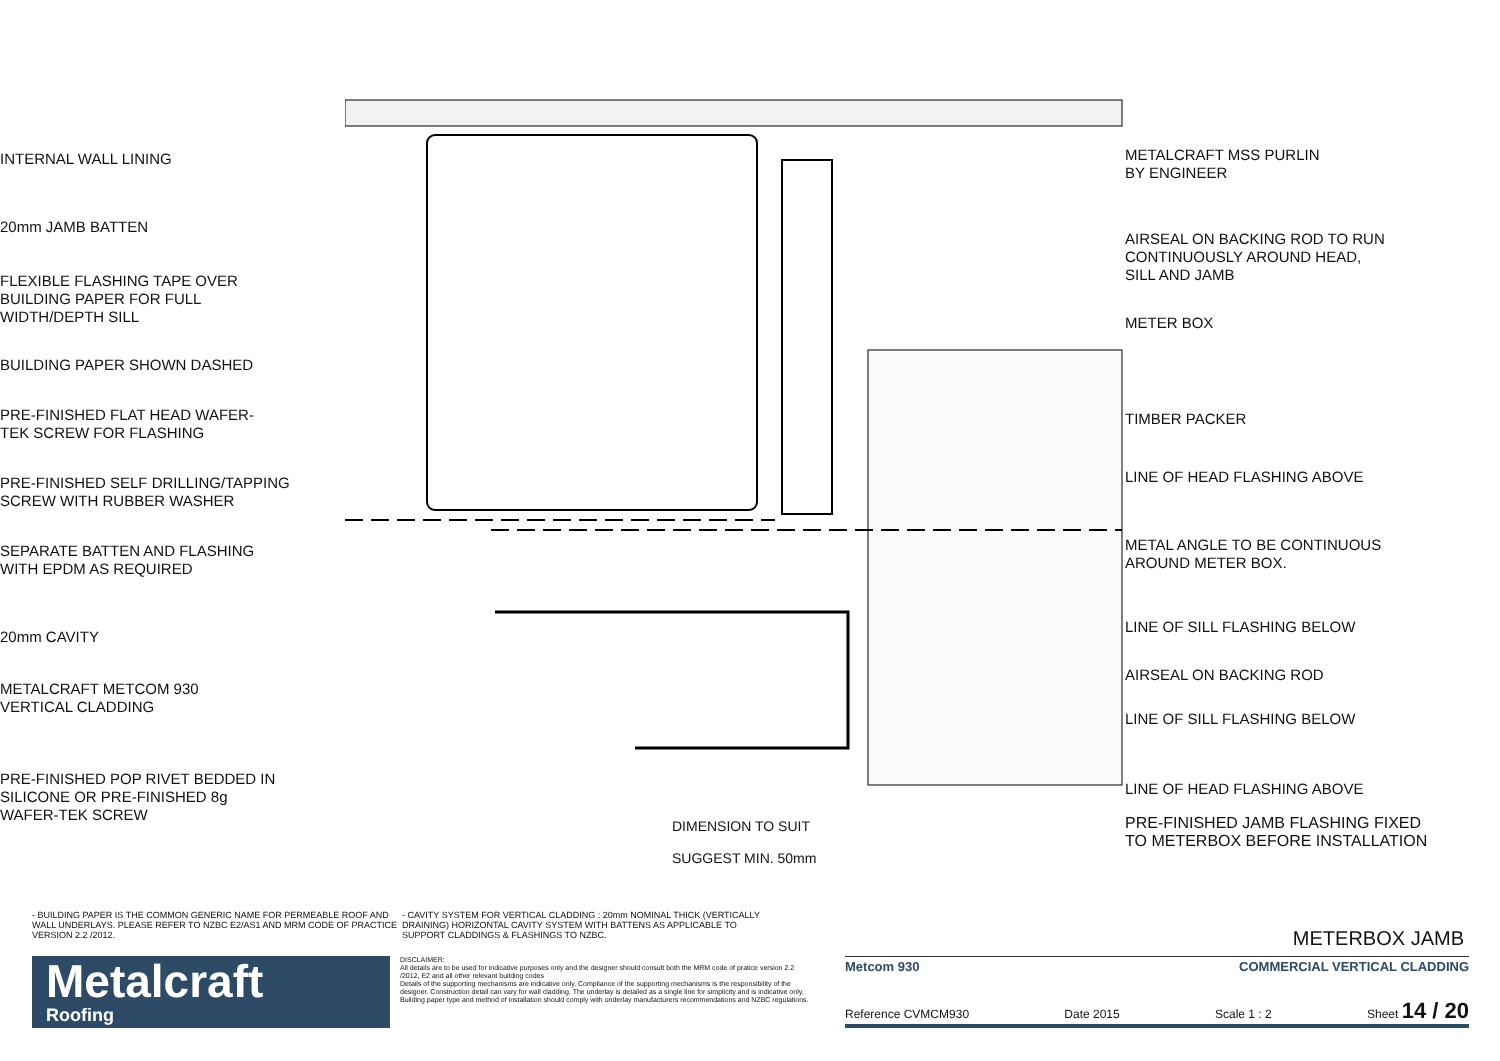INTERNAL WALL LINING
20mm JAMB BATTEN
FLEXIBLE FLASHING TAPE OVER
BUILDING PAPER FOR FULL
WIDTH/DEPTH SILL
BUILDING PAPER SHOWN DASHED
PRE-FINISHED FLAT HEAD WAFER-
TEK SCREW FOR FLASHING
PRE-FINISHED SELF DRILLING/TAPPING
SCREW WITH RUBBER WASHER
SEPARATE BATTEN AND FLASHING
WITH EPDM AS REQUIRED
20mm CAVITY
METALCRAFT METCOM 930
VERTICAL CLADDING
PRE-FINISHED POP RIVET BEDDED IN
SILICONE OR PRE-FINISHED 8g
WAFER-TEK SCREW
DIMENSION TO SUIT
SUGGEST MIN. 50mm
METALCRAFT MSS PURLIN
BY ENGINEER
AIRSEAL ON BACKING ROD TO RUN
CONTINUOUSLY AROUND HEAD,
SILL AND JAMB
METER BOX
TIMBER PACKER
LINE OF HEAD FLASHING ABOVE
METAL ANGLE TO BE CONTINUOUS
AROUND METER BOX.
LINE OF SILL FLASHING BELOW
AIRSEAL ON BACKING ROD
LINE OF SILL FLASHING BELOW
LINE OF HEAD FLASHING ABOVE
PRE-FINISHED JAMB FLASHING FIXED
TO METERBOX BEFORE INSTALLATION
- BUILDING PAPER IS THE COMMON GENERIC NAME FOR PERMEABLE ROOF AND WALL UNDERLAYS. PLEASE REFER TO NZBC E2/AS1 AND MRM CODE OF PRACTICE VERSION 2.2 /2012.
- CAVITY SYSTEM FOR VERTICAL CLADDING : 20mm NOMINAL THICK (VERTICALLY DRAINING) HORIZONTAL CAVITY SYSTEM WITH BATTENS AS APPLICABLE TO SUPPORT CLADDINGS & FLASHINGS TO NZBC.
METERBOX JAMB
Metalcraft
Roofing
DISCLAIMER:
All details are to be used for indicative purposes only and the designer should consult both the MRM code of pratice version 2.2 /2012, E2 and all other relevant building codes
Details of the supporting mechanisms are indicative only. Compliance of the supporting mechanisms is the responsibility of the designer. Construction detail can vary for wall cladding. The underlay is detailed as a single line for simplicity and is indicative only. Building paper type and method of installation should comply with underlay manufacturers recommendations and NZBC regulations.
Metcom 930 COMMERCIAL VERTICAL CLADDING
Reference CVMCM930 Date 2015 Scale 1 : 2 Sheet 14 / 20